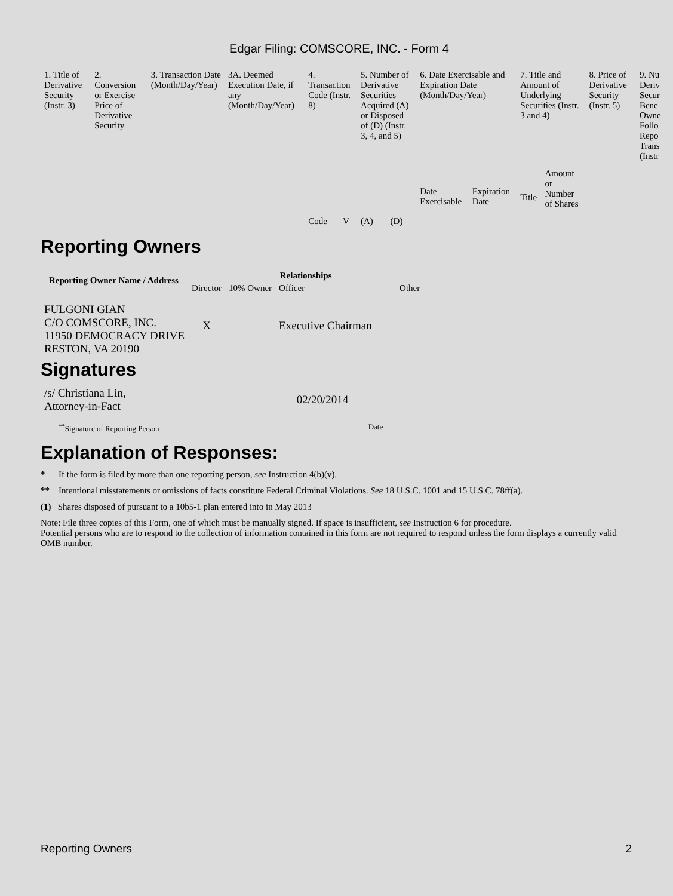Edgar Filing: COMSCORE, INC. - Form 4
| 1. Title of Derivative Security (Instr. 3) | 2. Conversion or Exercise Price of Derivative Security | 3. Transaction Date (Month/Day/Year) | 3A. Deemed Execution Date, if any (Month/Day/Year) | 4. Transaction Code (Instr. 8) | | 5. Number of Derivative Securities Acquired (A) or Disposed of (D) (Instr. 3, 4, and 5) | | 6. Date Exercisable and Expiration Date (Month/Day/Year) | | 7. Title and Amount of Underlying Securities (Instr. 3 and 4) | | 8. Price of Derivative Security (Instr. 5) | 9. Nu Deriv Secur Bene Owne Follo Repo Trans (Instr |
| | | | | Code | V | (A) | (D) | Date Exercisable | Expiration Date | Title | Amount or Number of Shares | | |
Reporting Owners
| Reporting Owner Name / Address | Relationships | | | |
| --- | --- | --- | --- | --- |
| | Director | 10% Owner | Officer | Other |
| FULGONI GIAN C/O COMSCORE, INC. 11950 DEMOCRACY DRIVE RESTON, VA 20190 | X | | Executive Chairman | |
Signatures
| /s/ Christiana Lin, Attorney-in-Fact | 02/20/2014 |
| <sup>**</sup> Signature of Reporting Person | Date |
Explanation of Responses:
* If the form is filed by more than one reporting person, see Instruction 4(b)(v).
** Intentional misstatements or omissions of facts constitute Federal Criminal Violations. See 18 U.S.C. 1001 and 15 U.S.C. 78ff(a).
(1) Shares disposed of pursuant to a 10b5-1 plan entered into in May 2013
Note: File three copies of this Form, one of which must be manually signed. If space is insufficient, see Instruction 6 for procedure.
Potential persons who are to respond to the collection of information contained in this form are not required to respond unless the form displays a currently valid OMB number.
Reporting Owners 2